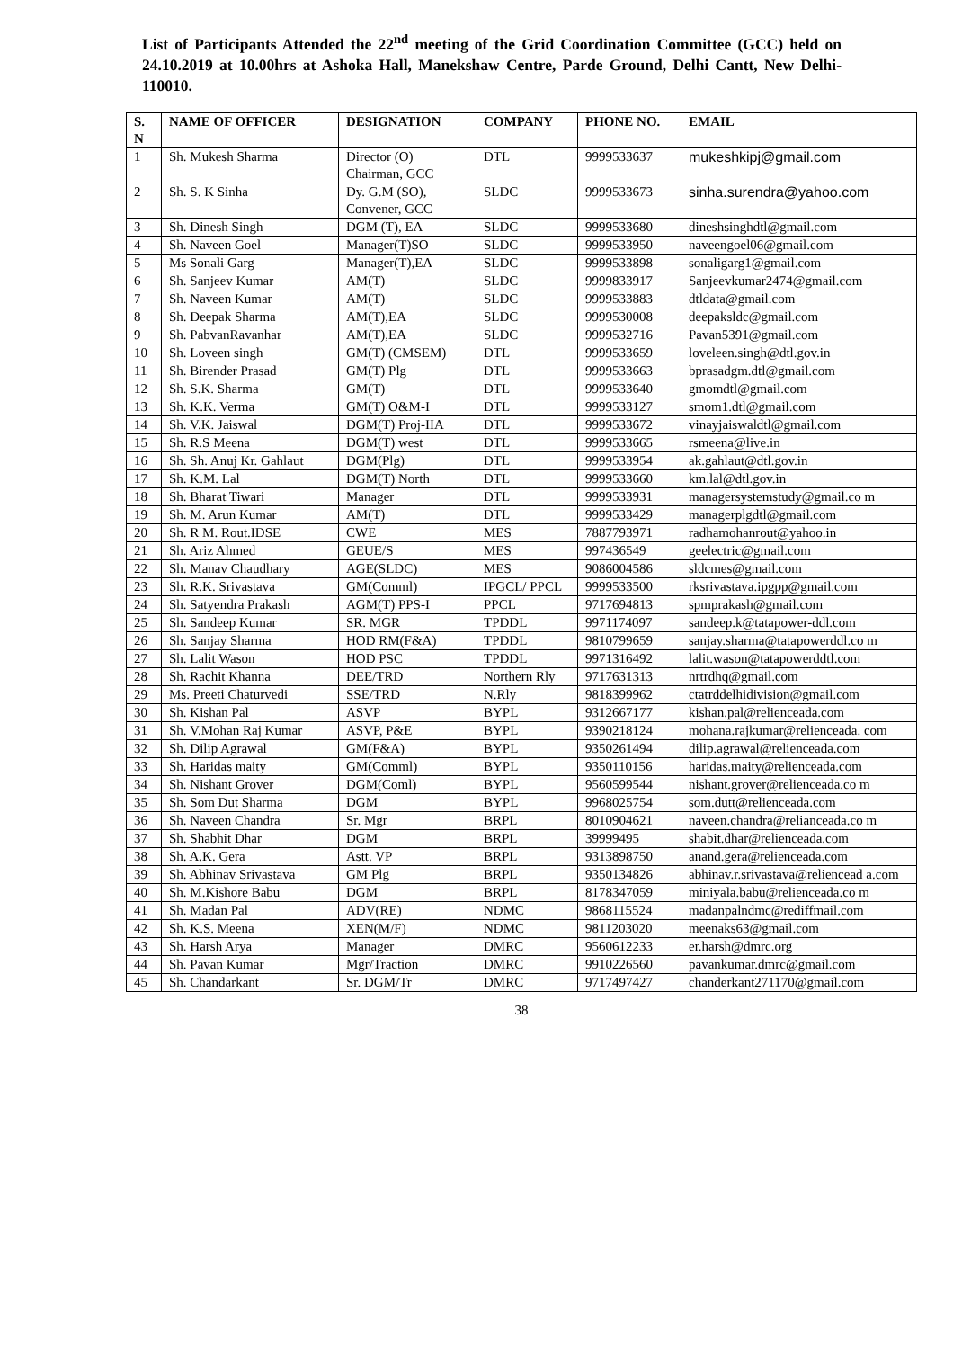List of Participants Attended the 22<sup>nd</sup> meeting of the Grid Coordination Committee (GCC) held on 24.10.2019 at 10.00hrs at Ashoka Hall, Manekshaw Centre, Parde Ground, Delhi Cantt, New Delhi-110010.
| S. N | NAME OF OFFICER | DESIGNATION | COMPANY | PHONE NO. | EMAIL |
| --- | --- | --- | --- | --- | --- |
| 1 | Sh. Mukesh Sharma | Director (O) Chairman, GCC | DTL | 9999533637 | mukeshkipj@gmail.com |
| 2 | Sh. S. K Sinha | Dy. G.M (SO), Convener, GCC | SLDC | 9999533673 | sinha.surendra@yahoo.com |
| 3 | Sh. Dinesh Singh | DGM (T), EA | SLDC | 9999533680 | dineshsinghdtl@gmail.com |
| 4 | Sh. Naveen Goel | Manager(T)SO | SLDC | 9999533950 | naveengoel06@gmail.com |
| 5 | Ms Sonali Garg | Manager(T),EA | SLDC | 9999533898 | sonaligarg1@gmail.com |
| 6 | Sh. Sanjeev Kumar | AM(T) | SLDC | 9999833917 | Sanjeevkumar2474@gmail.com |
| 7 | Sh. Naveen Kumar | AM(T) | SLDC | 9999533883 | dtldata@gmail.com |
| 8 | Sh. Deepak Sharma | AM(T),EA | SLDC | 9999530008 | deepaksldc@gmail.com |
| 9 | Sh. PabvanRavanhar | AM(T),EA | SLDC | 9999532716 | Pavan5391@gmail.com |
| 10 | Sh. Loveen singh | GM(T) (CMSEM) | DTL | 9999533659 | loveleen.singh@dtl.gov.in |
| 11 | Sh. Birender Prasad | GM(T) Plg | DTL | 9999533663 | bprasadgm.dtl@gmail.com |
| 12 | Sh. S.K. Sharma | GM(T) | DTL | 9999533640 | gmomdtl@gmail.com |
| 13 | Sh. K.K. Verma | GM(T) O&M-I | DTL | 9999533127 | smom1.dtl@gmail.com |
| 14 | Sh. V.K. Jaiswal | DGM(T) Proj-IIA | DTL | 9999533672 | vinayjaiswaldtl@gmail.com |
| 15 | Sh. R.S Meena | DGM(T) west | DTL | 9999533665 | rsmeena@live.in |
| 16 | Sh. Sh. Anuj Kr. Gahlaut | DGM(Plg) | DTL | 9999533954 | ak.gahlaut@dtl.gov.in |
| 17 | Sh. K.M. Lal | DGM(T) North | DTL | 9999533660 | km.lal@dtl.gov.in |
| 18 | Sh. Bharat Tiwari | Manager | DTL | 9999533931 | managersystemstudy@gmail.co m |
| 19 | Sh. M. Arun Kumar | AM(T) | DTL | 9999533429 | managerplgdtl@gmail.com |
| 20 | Sh. R M. Rout.IDSE | CWE | MES | 7887793971 | radhamohanrout@yahoo.in |
| 21 | Sh. Ariz Ahmed | GEUE/S | MES | 997436549 | geelectric@gmail.com |
| 22 | Sh. Manav Chaudhary | AGE(SLDC) | MES | 9086004586 | sldcmes@gmail.com |
| 23 | Sh. R.K. Srivastava | GM(Comml) | IPGCL/ PPCL | 9999533500 | rksrivastava.ipgpp@gmail.com |
| 24 | Sh. Satyendra Prakash | AGM(T) PPS-I | PPCL | 9717694813 | spmprakash@gmail.com |
| 25 | Sh. Sandeep Kumar | SR. MGR | TPDDL | 9971174097 | sandeep.k@tatapower-ddl.com |
| 26 | Sh. Sanjay Sharma | HOD RM(F&A) | TPDDL | 9810799659 | sanjay.sharma@tatapowerddl.co m |
| 27 | Sh. Lalit Wason | HOD PSC | TPDDL | 9971316492 | lalit.wason@tatapowerddtl.com |
| 28 | Sh. Rachit Khanna | DEE/TRD | Northern Rly | 9717631313 | nrtrdhq@gmail.com |
| 29 | Ms. Preeti Chaturvedi | SSE/TRD | N.Rly | 9818399962 | ctatrddelhidivision@gmail.com |
| 30 | Sh. Kishan Pal | ASVP | BYPL | 9312667177 | kishan.pal@relienceada.com |
| 31 | Sh. V.Mohan Raj Kumar | ASVP, P&E | BYPL | 9390218124 | mohana.rajkumar@relienceada. com |
| 32 | Sh. Dilip Agrawal | GM(F&A) | BYPL | 9350261494 | dilip.agrawal@relienceada.com |
| 33 | Sh. Haridas maity | GM(Comml) | BYPL | 9350110156 | haridas.maity@relienceada.com |
| 34 | Sh. Nishant Grover | DGM(Coml) | BYPL | 9560599544 | nishant.grover@relienceada.co m |
| 35 | Sh. Som Dut Sharma | DGM | BYPL | 9968025754 | som.dutt@relienceada.com |
| 36 | Sh. Naveen Chandra | Sr. Mgr | BRPL | 8010904621 | naveen.chandra@relianceada.co m |
| 37 | Sh. Shabhit Dhar | DGM | BRPL | 39999495 | shabit.dhar@relienceada.com |
| 38 | Sh. A.K. Gera | Astt. VP | BRPL | 9313898750 | anand.gera@relienceada.com |
| 39 | Sh. Abhinav Srivastava | GM Plg | BRPL | 9350134826 | abhinav.r.srivastava@reliencead a.com |
| 40 | Sh. M.Kishore Babu | DGM | BRPL | 8178347059 | miniyala.babu@relienceada.co m |
| 41 | Sh. Madan Pal | ADV(RE) | NDMC | 9868115524 | madanpalndmc@rediffmail.com |
| 42 | Sh. K.S. Meena | XEN(M/F) | NDMC | 9811203020 | meenaks63@gmail.com |
| 43 | Sh. Harsh Arya | Manager | DMRC | 9560612233 | er.harsh@dmrc.org |
| 44 | Sh. Pavan Kumar | Mgr/Traction | DMRC | 9910226560 | pavankumar.dmrc@gmail.com |
| 45 | Sh. Chandarkant | Sr. DGM/Tr | DMRC | 9717497427 | chanderkant271170@gmail.com |
38